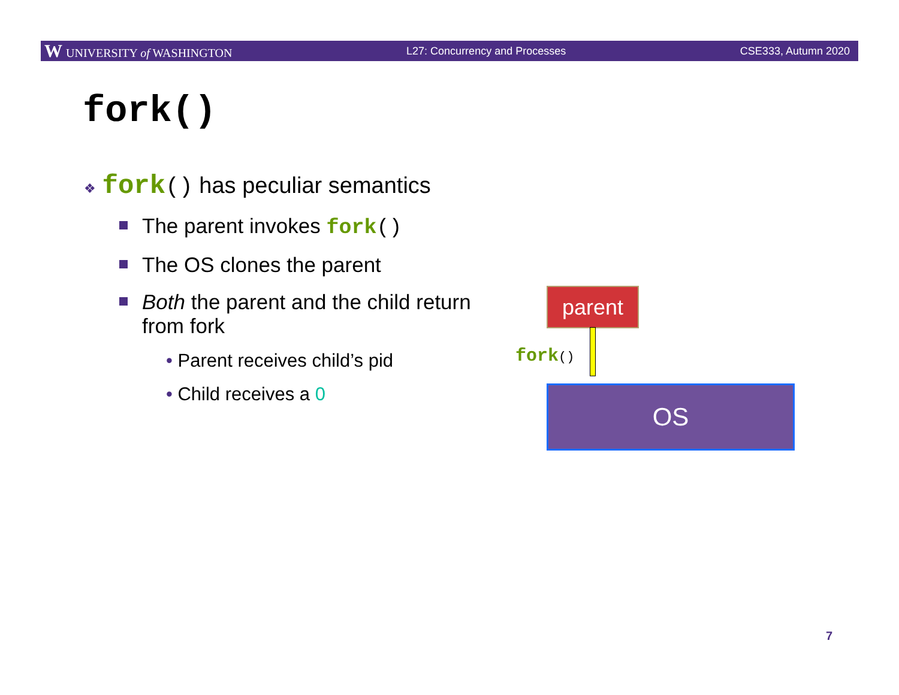W UNIVERSITY of WASHINGTON L27: Concurrency and Processes CSE333, Autumn 2020
fork()
❖ fork() has peculiar semantics
The parent invokes fork()
The OS clones the parent
Both the parent and the child return from fork
• Parent receives child’s pid
• Child receives a 0
parent
fork()
OS
7